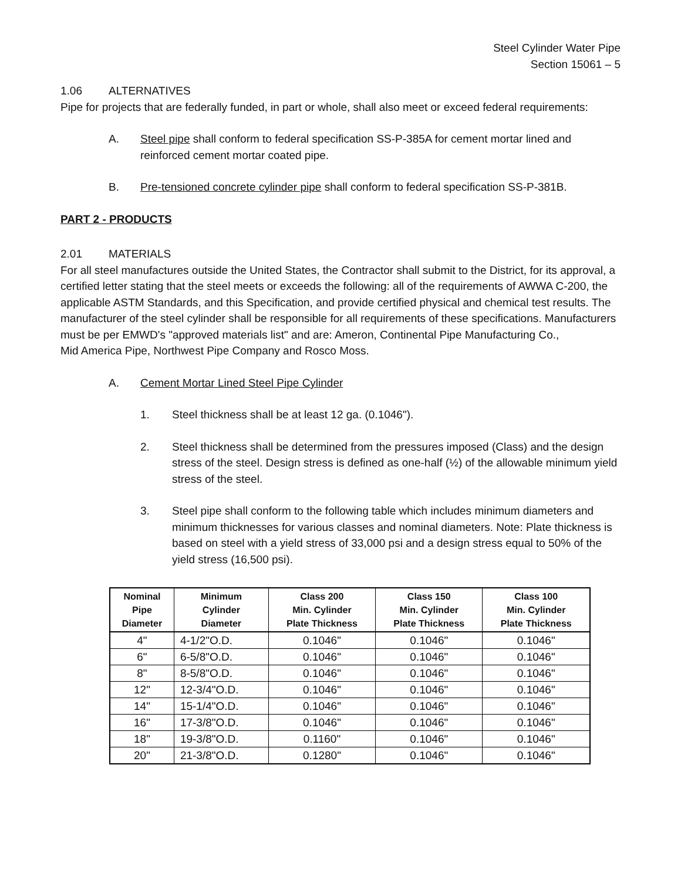Steel Cylinder Water Pipe
Section 15061 – 5
1.06 ALTERNATIVES
Pipe for projects that are federally funded, in part or whole, shall also meet or exceed federal requirements:
A. Steel pipe shall conform to federal specification SS-P-385A for cement mortar lined and reinforced cement mortar coated pipe.
B. Pre-tensioned concrete cylinder pipe shall conform to federal specification SS-P-381B.
PART 2 - PRODUCTS
2.01 MATERIALS
For all steel manufactures outside the United States, the Contractor shall submit to the District, for its approval, a certified letter stating that the steel meets or exceeds the following: all of the requirements of AWWA C-200, the applicable ASTM Standards, and this Specification, and provide certified physical and chemical test results. The manufacturer of the steel cylinder shall be responsible for all requirements of these specifications. Manufacturers must be per EMWD's "approved materials list" and are: Ameron, Continental Pipe Manufacturing Co.,
Mid America Pipe, Northwest Pipe Company and Rosco Moss.
A. Cement Mortar Lined Steel Pipe Cylinder
1. Steel thickness shall be at least 12 ga. (0.1046").
2. Steel thickness shall be determined from the pressures imposed (Class) and the design stress of the steel. Design stress is defined as one-half (½) of the allowable minimum yield stress of the steel.
3. Steel pipe shall conform to the following table which includes minimum diameters and minimum thicknesses for various classes and nominal diameters. Note: Plate thickness is based on steel with a yield stress of 33,000 psi and a design stress equal to 50% of the yield stress (16,500 psi).
| Nominal Pipe Diameter | Minimum Cylinder Diameter | Class 200 Min. Cylinder Plate Thickness | Class 150 Min. Cylinder Plate Thickness | Class 100 Min. Cylinder Plate Thickness |
| --- | --- | --- | --- | --- |
| 4" | 4-1/2"O.D. | 0.1046" | 0.1046" | 0.1046" |
| 6" | 6-5/8"O.D. | 0.1046" | 0.1046" | 0.1046" |
| 8" | 8-5/8"O.D. | 0.1046" | 0.1046" | 0.1046" |
| 12" | 12-3/4"O.D. | 0.1046" | 0.1046" | 0.1046" |
| 14" | 15-1/4"O.D. | 0.1046" | 0.1046" | 0.1046" |
| 16" | 17-3/8"O.D. | 0.1046" | 0.1046" | 0.1046" |
| 18" | 19-3/8"O.D. | 0.1160" | 0.1046" | 0.1046" |
| 20" | 21-3/8"O.D. | 0.1280" | 0.1046" | 0.1046" |